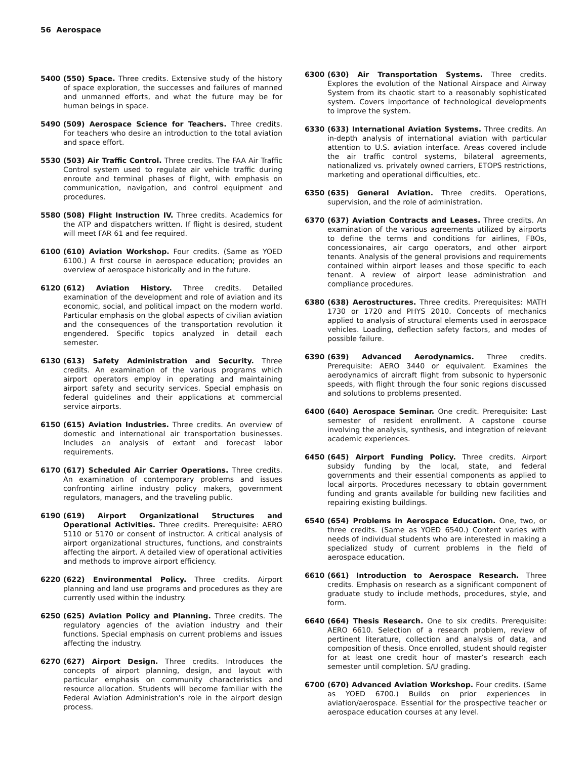56 Aerospace
5400 (550) Space. Three credits. Extensive study of the history of space exploration, the successes and failures of manned and unmanned efforts, and what the future may be for human beings in space.
5490 (509) Aerospace Science for Teachers. Three credits. For teachers who desire an introduction to the total aviation and space effort.
5530 (503) Air Traffic Control. Three credits. The FAA Air Traffic Control system used to regulate air vehicle traffic during enroute and terminal phases of flight, with emphasis on communication, navigation, and control equipment and procedures.
5580 (508) Flight Instruction IV. Three credits. Academics for the ATP and dispatchers written. If flight is desired, student will meet FAR 61 and fee required.
6100 (610) Aviation Workshop. Four credits. (Same as YOED 6100.) A first course in aerospace education; provides an overview of aerospace historically and in the future.
6120 (612) Aviation History. Three credits. Detailed examination of the development and role of aviation and its economic, social, and political impact on the modern world. Particular emphasis on the global aspects of civilian aviation and the consequences of the transportation revolution it engendered. Specific topics analyzed in detail each semester.
6130 (613) Safety Administration and Security. Three credits. An examination of the various programs which airport operators employ in operating and maintaining airport safety and security services. Special emphasis on federal guidelines and their applications at commercial service airports.
6150 (615) Aviation Industries. Three credits. An overview of domestic and international air transportation businesses. Includes an analysis of extant and forecast labor requirements.
6170 (617) Scheduled Air Carrier Operations. Three credits. An examination of contemporary problems and issues confronting airline industry policy makers, government regulators, managers, and the traveling public.
6190 (619) Airport Organizational Structures and Operational Activities. Three credits. Prerequisite: AERO 5110 or 5170 or consent of instructor. A critical analysis of airport organizational structures, functions, and constraints affecting the airport. A detailed view of operational activities and methods to improve airport efficiency.
6220 (622) Environmental Policy. Three credits. Airport planning and land use programs and procedures as they are currently used within the industry.
6250 (625) Aviation Policy and Planning. Three credits. The regulatory agencies of the aviation industry and their functions. Special emphasis on current problems and issues affecting the industry.
6270 (627) Airport Design. Three credits. Introduces the concepts of airport planning, design, and layout with particular emphasis on community characteristics and resource allocation. Students will become familiar with the Federal Aviation Administration’s role in the airport design process.
6300 (630) Air Transportation Systems. Three credits. Explores the evolution of the National Airspace and Airway System from its chaotic start to a reasonably sophisticated system. Covers importance of technological developments to improve the system.
6330 (633) International Aviation Systems. Three credits. An in-depth analysis of international aviation with particular attention to U.S. aviation interface. Areas covered include the air traffic control systems, bilateral agreements, nationalized vs. privately owned carriers, ETOPS restrictions, marketing and operational difficulties, etc.
6350 (635) General Aviation. Three credits. Operations, supervision, and the role of administration.
6370 (637) Aviation Contracts and Leases. Three credits. An examination of the various agreements utilized by airports to define the terms and conditions for airlines, FBOs, concessionaires, air cargo operators, and other airport tenants. Analysis of the general provisions and requirements contained within airport leases and those specific to each tenant. A review of airport lease administration and compliance procedures.
6380 (638) Aerostructures. Three credits. Prerequisites: MATH 1730 or 1720 and PHYS 2010. Concepts of mechanics applied to analysis of structural elements used in aerospace vehicles. Loading, deflection safety factors, and modes of possible failure.
6390 (639) Advanced Aerodynamics. Three credits. Prerequisite: AERO 3440 or equivalent. Examines the aerodynamics of aircraft flight from subsonic to hypersonic speeds, with flight through the four sonic regions discussed and solutions to problems presented.
6400 (640) Aerospace Seminar. One credit. Prerequisite: Last semester of resident enrollment. A capstone course involving the analysis, synthesis, and integration of relevant academic experiences.
6450 (645) Airport Funding Policy. Three credits. Airport subsidy funding by the local, state, and federal governments and their essential components as applied to local airports. Procedures necessary to obtain government funding and grants available for building new facilities and repairing existing buildings.
6540 (654) Problems in Aerospace Education. One, two, or three credits. (Same as YOED 6540.) Content varies with needs of individual students who are interested in making a specialized study of current problems in the field of aerospace education.
6610 (661) Introduction to Aerospace Research. Three credits. Emphasis on research as a significant component of graduate study to include methods, procedures, style, and form.
6640 (664) Thesis Research. One to six credits. Prerequisite: AERO 6610. Selection of a research problem, review of pertinent literature, collection and analysis of data, and composition of thesis. Once enrolled, student should register for at least one credit hour of master’s research each semester until completion. S/U grading.
6700 (670) Advanced Aviation Workshop. Four credits. (Same as YOED 6700.) Builds on prior experiences in aviation/aerospace. Essential for the prospective teacher or aerospace education courses at any level.